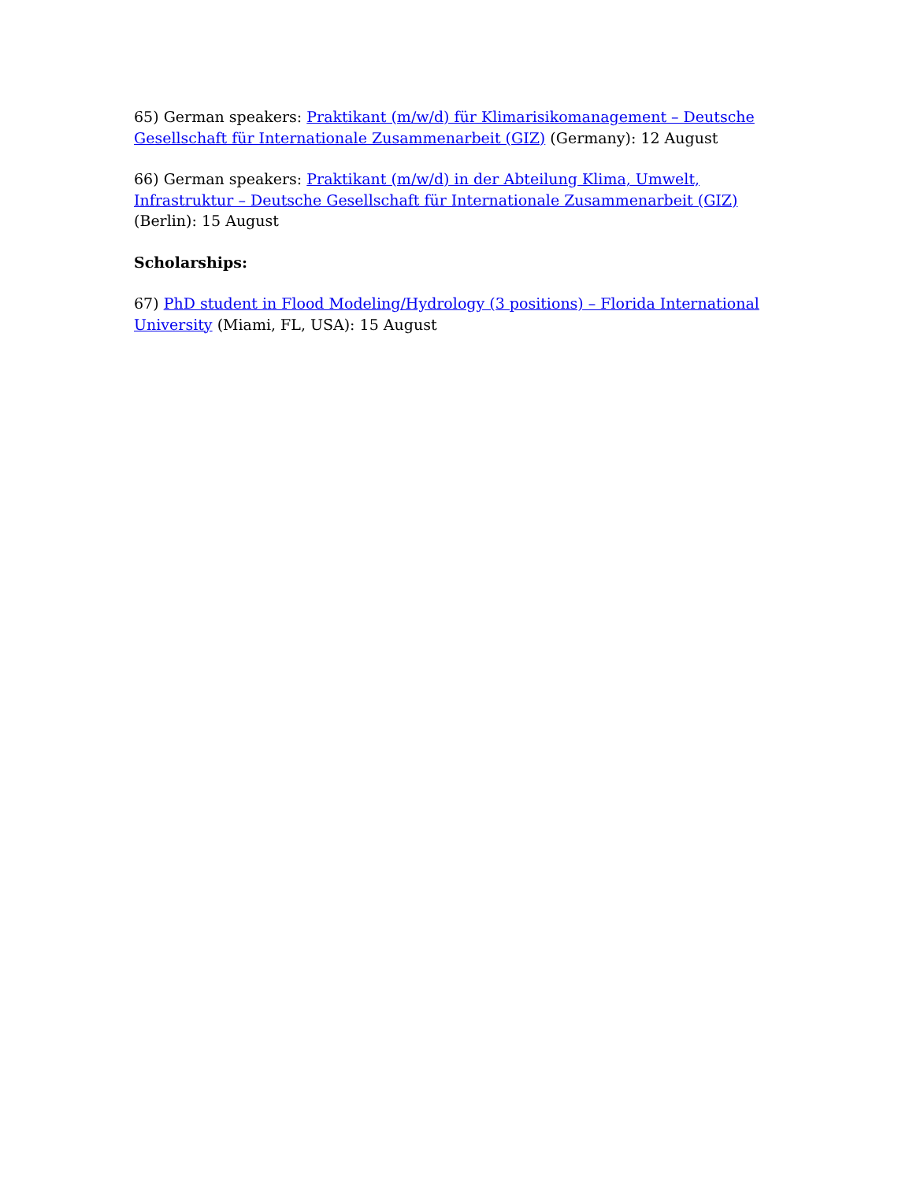65) German speakers: Praktikant (m/w/d) für Klimarisikomanagement – Deutsche Gesellschaft für Internationale Zusammenarbeit (GIZ) (Germany): 12 August
66) German speakers: Praktikant (m/w/d) in der Abteilung Klima, Umwelt, Infrastruktur – Deutsche Gesellschaft für Internationale Zusammenarbeit (GIZ) (Berlin): 15 August
Scholarships:
67) PhD student in Flood Modeling/Hydrology (3 positions) – Florida International University (Miami, FL, USA): 15 August